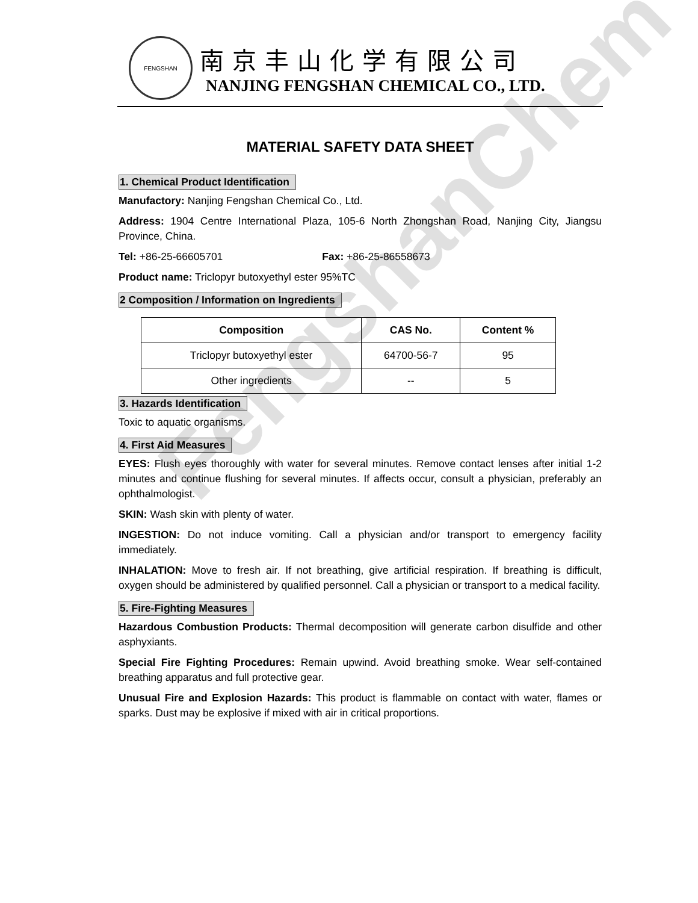FengshanChem
FENGSHAN
南京丰山化学有限公司
NANJING FENGSHAN CHEMICAL CO., LTD.
MATERIAL SAFETY DATA SHEET
1. Chemical Product Identification
Manufactory: Nanjing Fengshan Chemical Co., Ltd.
Address: 1904 Centre International Plaza, 105-6 North Zhongshan Road, Nanjing City, Jiangsu Province, China.
Tel: +86-25-66605701 Fax: +86-25-86558673
Product name: Triclopyr butoxyethyl ester 95%TC
2 Composition / Information on Ingredients
| Composition | CAS No. | Content % |
| --- | --- | --- |
| Triclopyr butoxyethyl ester | 64700-56-7 | 95 |
| Other ingredients | -- | 5 |
3. Hazards Identification
Toxic to aquatic organisms.
4. First Aid Measures
EYES: Flush eyes thoroughly with water for several minutes. Remove contact lenses after initial 1-2 minutes and continue flushing for several minutes. If affects occur, consult a physician, preferably an ophthalmologist.
SKIN: Wash skin with plenty of water.
INGESTION: Do not induce vomiting. Call a physician and/or transport to emergency facility immediately.
INHALATION: Move to fresh air. If not breathing, give artificial respiration. If breathing is difficult, oxygen should be administered by qualified personnel. Call a physician or transport to a medical facility.
5. Fire-Fighting Measures
Hazardous Combustion Products: Thermal decomposition will generate carbon disulfide and other asphyxiants.
Special Fire Fighting Procedures: Remain upwind. Avoid breathing smoke. Wear self-contained breathing apparatus and full protective gear.
Unusual Fire and Explosion Hazards: This product is flammable on contact with water, flames or sparks. Dust may be explosive if mixed with air in critical proportions.